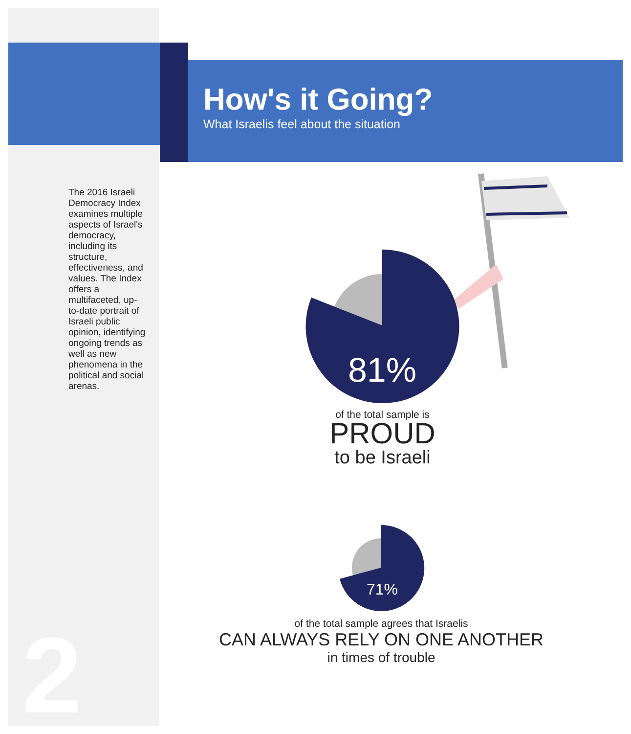How's it Going?
What Israelis feel about the situation
The 2016 Israeli Democracy Index examines multiple aspects of Israel's democracy, including its structure, effectiveness, and values. The Index offers a multifaceted, up-to-date portrait of Israeli public opinion, identifying ongoing trends as well as new phenomena in the political and social arenas.
81%
of the total sample is
PROUD
to be Israeli
71%
of the total sample agrees that Israelis
CAN ALWAYS RELY ON ONE ANOTHER
in times of trouble
2